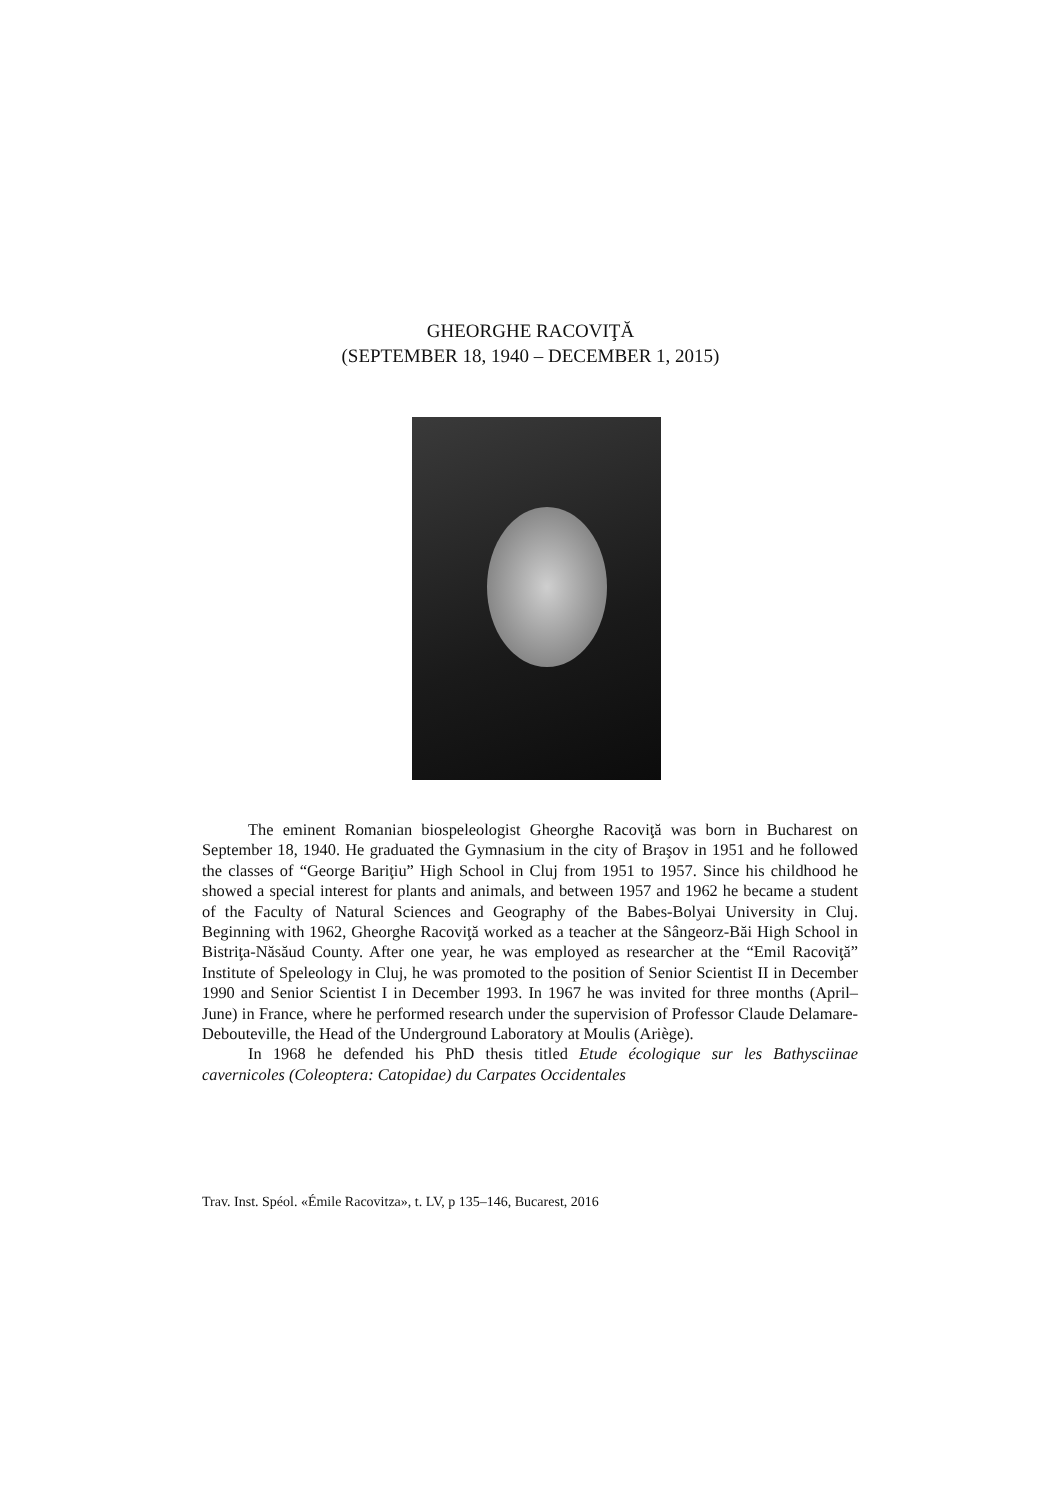GHEORGHE RACOVIŢĂ
(SEPTEMBER 18, 1940 – DECEMBER 1, 2015)
The eminent Romanian biospeleologist Gheorghe Racoviţă was born in Bucharest on September 18, 1940. He graduated the Gymnasium in the city of Braşov in 1951 and he followed the classes of “George Bariţiu” High School in Cluj from 1951 to 1957. Since his childhood he showed a special interest for plants and animals, and between 1957 and 1962 he became a student of the Faculty of Natural Sciences and Geography of the Babes-Bolyai University in Cluj. Beginning with 1962, Gheorghe Racoviţă worked as a teacher at the Sângeorz-Băi High School in Bistriţa-Năsăud County. After one year, he was employed as researcher at the “Emil Racoviţă” Institute of Speleology in Cluj, he was promoted to the position of Senior Scientist II in December 1990 and Senior Scientist I in December 1993. In 1967 he was invited for three months (April–June) in France, where he performed research under the supervision of Professor Claude Delamare-Debouteville, the Head of the Underground Laboratory at Moulis (Ariège).
In 1968 he defended his PhD thesis titled Etude écologique sur les Bathysciinae cavernicoles (Coleoptera: Catopidae) du Carpates Occidentales
Trav. Inst. Spéol. «Émile Racovitza», t. LV, p 135–146, Bucarest, 2016